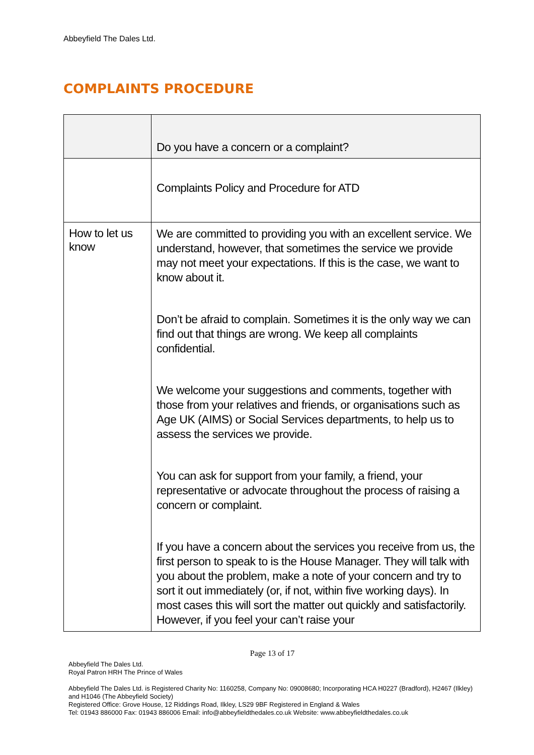Abbeyfield The Dales Ltd.
COMPLAINTS PROCEDURE
| | Do you have a concern or a complaint? |
| | Complaints Policy and Procedure for ATD |
| How to let us know | We are committed to providing you with an excellent service. We understand, however, that sometimes the service we provide may not meet your expectations. If this is the case, we want to know about it. Don’t be afraid to complain. Sometimes it is the only way we can find out that things are wrong. We keep all complaints confidential. We welcome your suggestions and comments, together with those from your relatives and friends, or organisations such as Age UK (AIMS) or Social Services departments, to help us to assess the services we provide. You can ask for support from your family, a friend, your representative or advocate throughout the process of raising a concern or complaint. If you have a concern about the services you receive from us, the first person to speak to is the House Manager. They will talk with you about the problem, make a note of your concern and try to sort it out immediately (or, if not, within five working days). In most cases this will sort the matter out quickly and satisfactorily. However, if you feel your can’t raise your |
Page 13 of 17
Abbeyfield The Dales Ltd.
Royal Patron HRH The Prince of Wales
Abbeyfield The Dales Ltd. is Registered Charity No: 1160258, Company No: 09008680; Incorporating HCA H0227 (Bradford), H2467 (Ilkley) and H1046 (The Abbeyfield Society)
Registered Office: Grove House, 12 Riddings Road, Ilkley, LS29 9BF Registered in England & Wales
Tel: 01943 886000 Fax: 01943 886006 Email: info@abbeyfieldthedales.co.uk Website: www.abbeyfieldthedales.co.uk